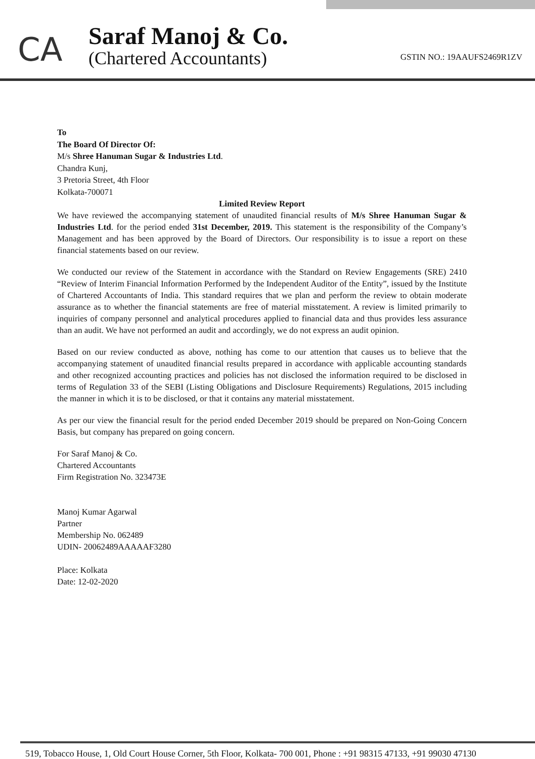CA
Saraf Manoj & Co.
(Chartered Accountants)
GSTIN NO.: 19AAUFS2469R1ZV
To
The Board Of Director Of:
M/s Shree Hanuman Sugar & Industries Ltd.
Chandra Kunj,
3 Pretoria Street, 4th Floor
Kolkata-700071
Limited Review Report
We have reviewed the accompanying statement of unaudited financial results of M/s Shree Hanuman Sugar & Industries Ltd. for the period ended 31st December, 2019. This statement is the responsibility of the Company’s Management and has been approved by the Board of Directors. Our responsibility is to issue a report on these financial statements based on our review.
We conducted our review of the Statement in accordance with the Standard on Review Engagements (SRE) 2410 “Review of Interim Financial Information Performed by the Independent Auditor of the Entity”, issued by the Institute of Chartered Accountants of India. This standard requires that we plan and perform the review to obtain moderate assurance as to whether the financial statements are free of material misstatement. A review is limited primarily to inquiries of company personnel and analytical procedures applied to financial data and thus provides less assurance than an audit. We have not performed an audit and accordingly, we do not express an audit opinion.
Based on our review conducted as above, nothing has come to our attention that causes us to believe that the accompanying statement of unaudited financial results prepared in accordance with applicable accounting standards and other recognized accounting practices and policies has not disclosed the information required to be disclosed in terms of Regulation 33 of the SEBI (Listing Obligations and Disclosure Requirements) Regulations, 2015 including the manner in which it is to be disclosed, or that it contains any material misstatement.
As per our view the financial result for the period ended December 2019 should be prepared on Non-Going Concern Basis, but company has prepared on going concern.
For Saraf Manoj & Co.
Chartered Accountants
Firm Registration No. 323473E
Manoj Kumar Agarwal
Partner
Membership No. 062489
UDIN- 20062489AAAAAF3280
Place: Kolkata
Date: 12-02-2020
519, Tobacco House, 1, Old Court House Corner, 5th Floor, Kolkata- 700 001, Phone : +91 98315 47133, +91 99030 47130